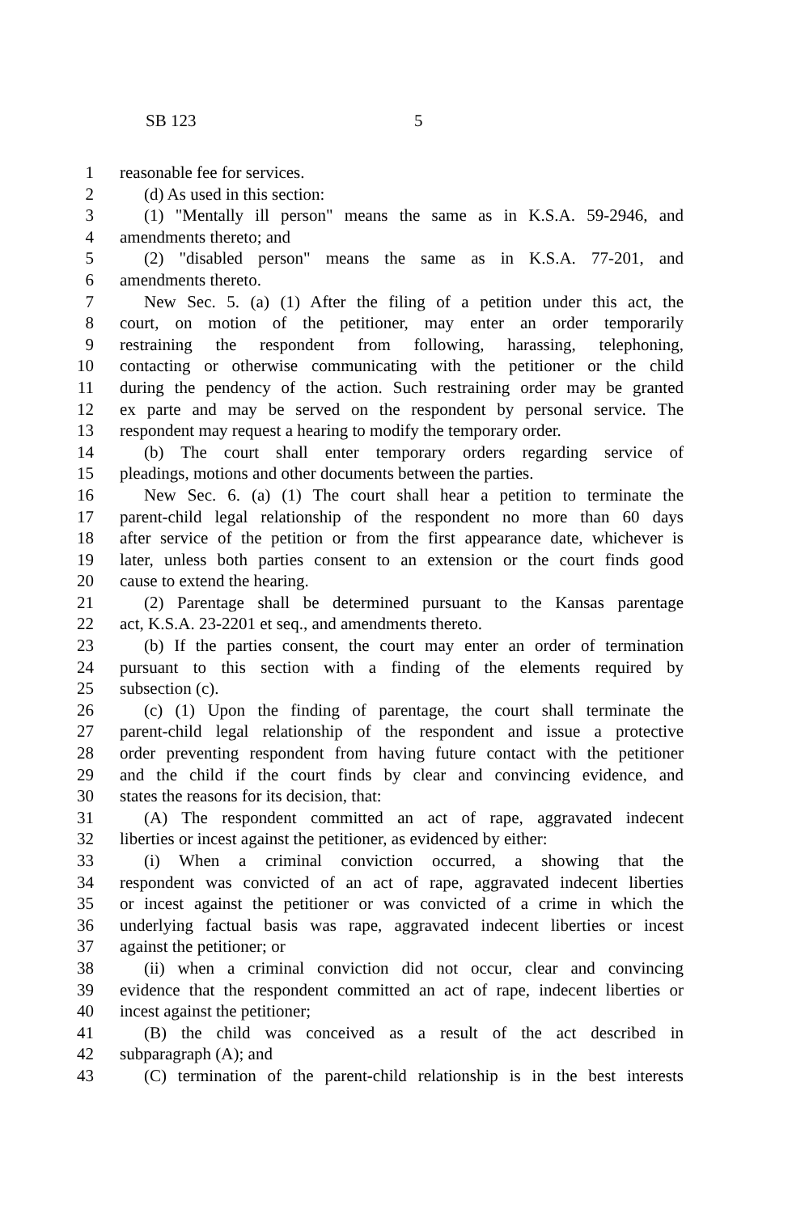SB 123 5
1 reasonable fee for services.
2 (d) As used in this section:
3 (1) "Mentally ill person" means the same as in K.S.A. 59-2946, and
4 amendments thereto; and
5 (2) "disabled person" means the same as in K.S.A. 77-201, and
6 amendments thereto.
7 New Sec. 5. (a) (1) After the filing of a petition under this act, the
8 court, on motion of the petitioner, may enter an order temporarily
9 restraining the respondent from following, harassing, telephoning,
10 contacting or otherwise communicating with the petitioner or the child
11 during the pendency of the action. Such restraining order may be granted
12 ex parte and may be served on the respondent by personal service. The
13 respondent may request a hearing to modify the temporary order.
14 (b) The court shall enter temporary orders regarding service of
15 pleadings, motions and other documents between the parties.
16 New Sec. 6. (a) (1) The court shall hear a petition to terminate the
17 parent-child legal relationship of the respondent no more than 60 days
18 after service of the petition or from the first appearance date, whichever is
19 later, unless both parties consent to an extension or the court finds good
20 cause to extend the hearing.
21 (2) Parentage shall be determined pursuant to the Kansas parentage
22 act, K.S.A. 23-2201 et seq., and amendments thereto.
23 (b) If the parties consent, the court may enter an order of termination
24 pursuant to this section with a finding of the elements required by
25 subsection (c).
26 (c) (1) Upon the finding of parentage, the court shall terminate the
27 parent-child legal relationship of the respondent and issue a protective
28 order preventing respondent from having future contact with the petitioner
29 and the child if the court finds by clear and convincing evidence, and
30 states the reasons for its decision, that:
31 (A) The respondent committed an act of rape, aggravated indecent
32 liberties or incest against the petitioner, as evidenced by either:
33 (i) When a criminal conviction occurred, a showing that the
34 respondent was convicted of an act of rape, aggravated indecent liberties
35 or incest against the petitioner or was convicted of a crime in which the
36 underlying factual basis was rape, aggravated indecent liberties or incest
37 against the petitioner; or
38 (ii) when a criminal conviction did not occur, clear and convincing
39 evidence that the respondent committed an act of rape, indecent liberties or
40 incest against the petitioner;
41 (B) the child was conceived as a result of the act described in
42 subparagraph (A); and
43 (C) termination of the parent-child relationship is in the best interests